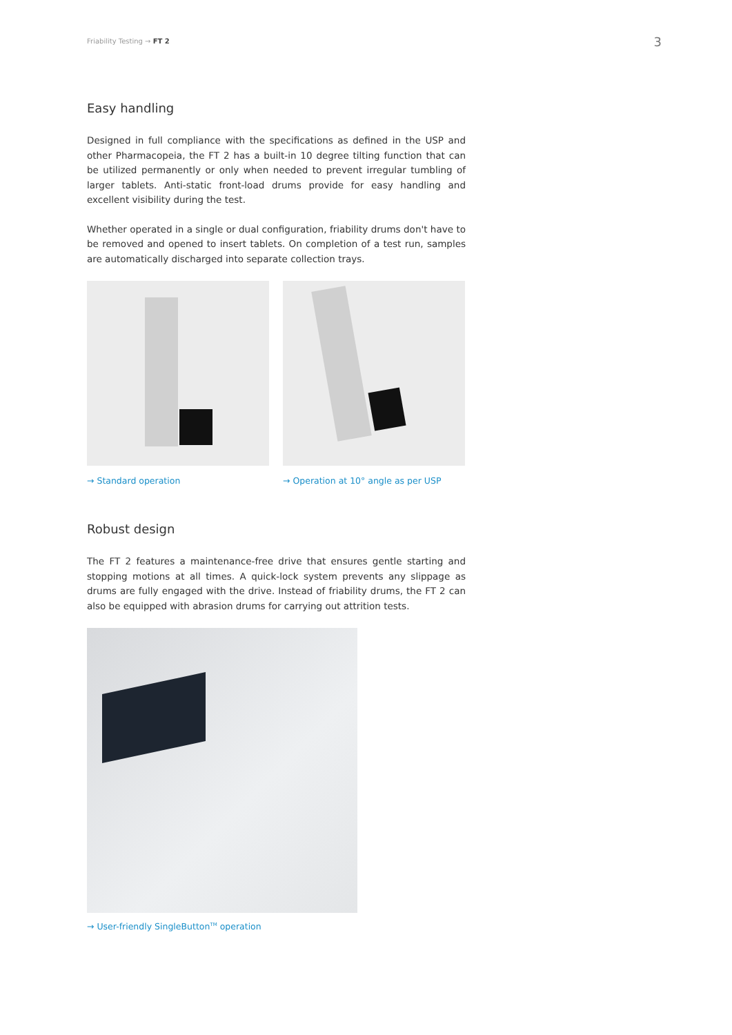Friability Testing → FT 2 3
Easy handling
Designed in full compliance with the specifications as defined in the USP and other Pharmacopeia, the FT 2 has a built-in 10 degree tilting function that can be utilized permanently or only when needed to prevent irregular tumbling of larger tablets. Anti-static front-load drums provide for easy handling and excellent visibility during the test.
Whether operated in a single or dual configuration, friability drums don't have to be removed and opened to insert tablets. On completion of a test run, samples are automatically discharged into separate collection trays.
→ Standard operation → Operation at 10° angle as per USP
Robust design
The FT 2 features a maintenance-free drive that ensures gentle starting and stopping motions at all times. A quick-lock system prevents any slippage as drums are fully engaged with the drive. Instead of friability drums, the FT 2 can also be equipped with abrasion drums for carrying out attrition tests.
→ User-friendly SingleButton<sup>TM</sup> operation